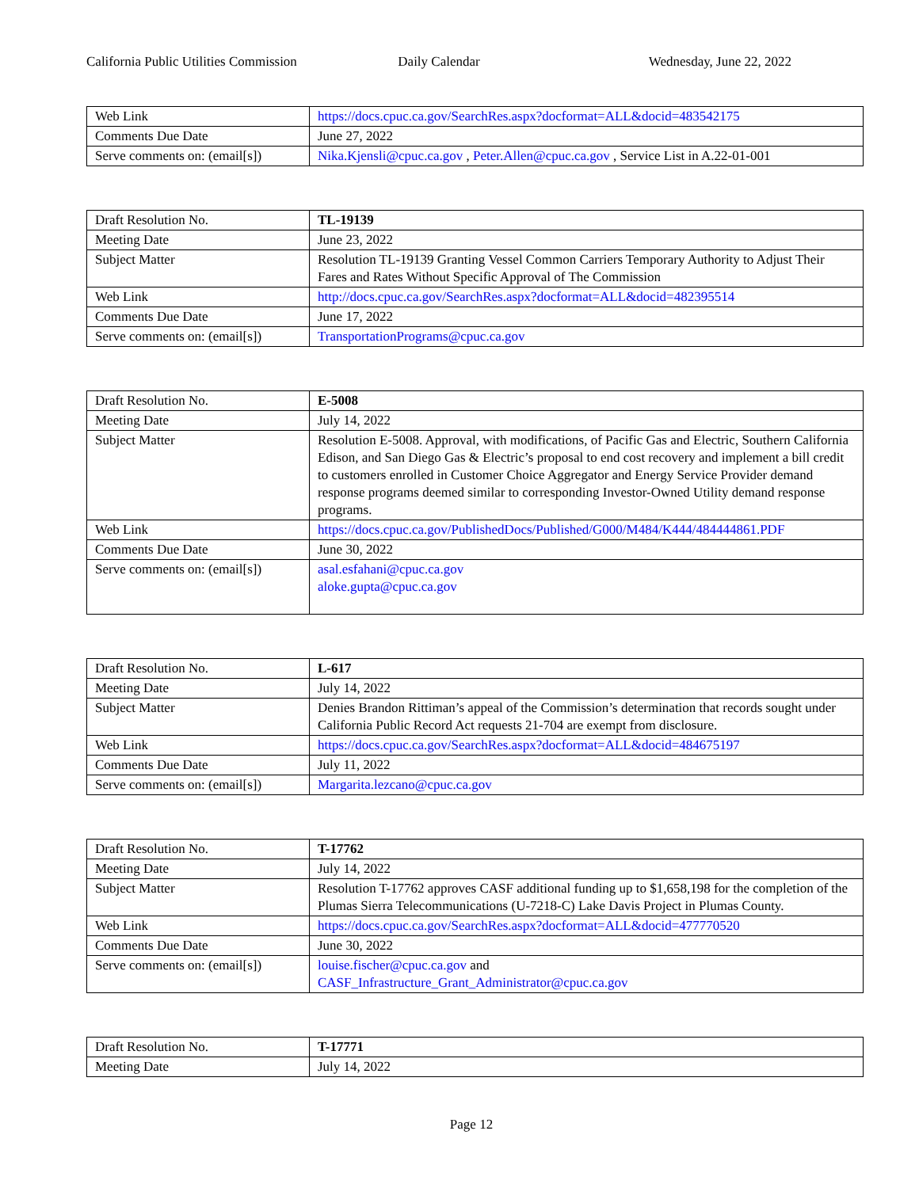California Public Utilities Commission
Daily Calendar Wednesday, June 22, 2022
| Web Link | https://docs.cpuc.ca.gov/SearchRes.aspx?docformat=ALL&docid=483542175 |
| Comments Due Date | June 27, 2022 |
| Serve comments on: (email[s]) | Nika.Kjensli@cpuc.ca.gov , Peter.Allen@cpuc.ca.gov , Service List in A.22-01-001 |
| Draft Resolution No. | TL-19139 |
| Meeting Date | June 23, 2022 |
| Subject Matter | Resolution TL-19139 Granting Vessel Common Carriers Temporary Authority to Adjust Their Fares and Rates Without Specific Approval of The Commission |
| Web Link | http://docs.cpuc.ca.gov/SearchRes.aspx?docformat=ALL&docid=482395514 |
| Comments Due Date | June 17, 2022 |
| Serve comments on: (email[s]) | TransportationPrograms@cpuc.ca.gov |
| Draft Resolution No. | E-5008 |
| Meeting Date | July 14, 2022 |
| Subject Matter | Resolution E-5008. Approval, with modifications, of Pacific Gas and Electric, Southern California Edison, and San Diego Gas & Electric’s proposal to end cost recovery and implement a bill credit to customers enrolled in Customer Choice Aggregator and Energy Service Provider demand response programs deemed similar to corresponding Investor-Owned Utility demand response programs. |
| Web Link | https://docs.cpuc.ca.gov/PublishedDocs/Published/G000/M484/K444/484444861.PDF |
| Comments Due Date | June 30, 2022 |
| Serve comments on: (email[s]) | asal.esfahani@cpuc.ca.gov aloke.gupta@cpuc.ca.gov |
| Draft Resolution No. | L-617 |
| Meeting Date | July 14, 2022 |
| Subject Matter | Denies Brandon Rittiman’s appeal of the Commission’s determination that records sought under California Public Record Act requests 21-704 are exempt from disclosure. |
| Web Link | https://docs.cpuc.ca.gov/SearchRes.aspx?docformat=ALL&docid=484675197 |
| Comments Due Date | July 11, 2022 |
| Serve comments on: (email[s]) | Margarita.lezcano@cpuc.ca.gov |
| Draft Resolution No. | T-17762 |
| Meeting Date | July 14, 2022 |
| Subject Matter | Resolution T-17762 approves CASF additional funding up to $1,658,198 for the completion of the Plumas Sierra Telecommunications (U-7218-C) Lake Davis Project in Plumas County. |
| Web Link | https://docs.cpuc.ca.gov/SearchRes.aspx?docformat=ALL&docid=477770520 |
| Comments Due Date | June 30, 2022 |
| Serve comments on: (email[s]) | louise.fischer@cpuc.ca.gov and CASF_Infrastructure_Grant_Administrator@cpuc.ca.gov |
| Draft Resolution No. | T-17771 |
| Meeting Date | July 14, 2022 |
Page 12